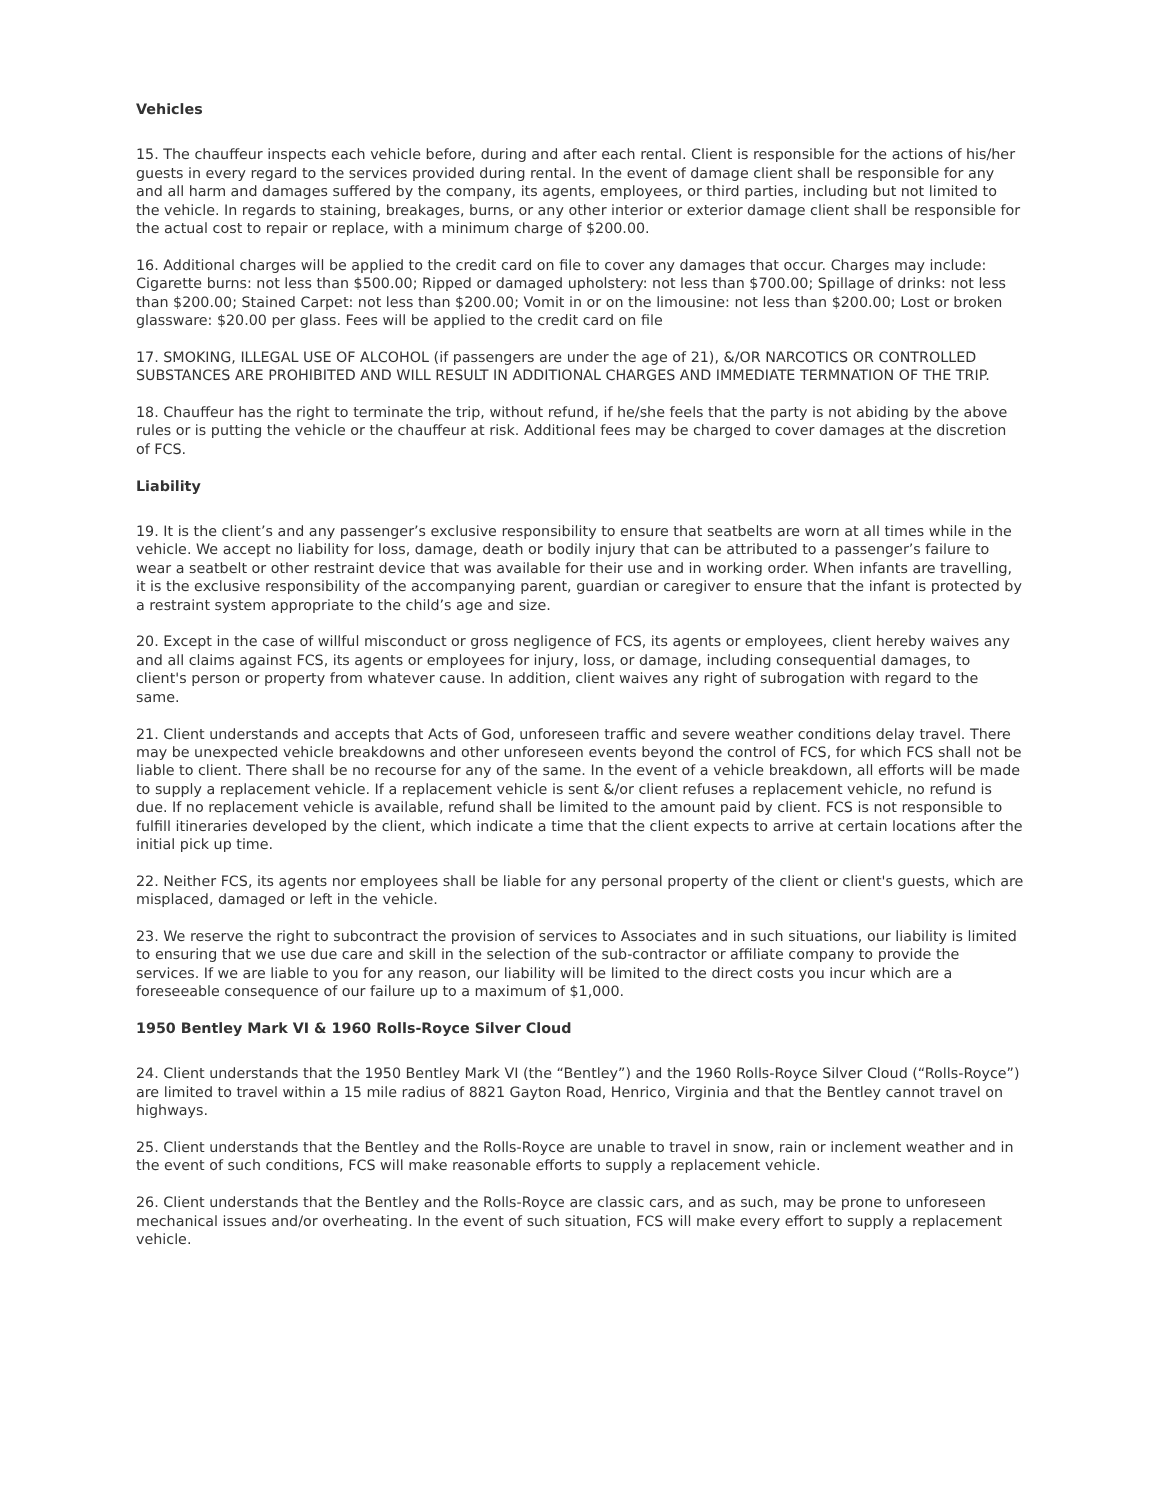Vehicles
15. The chauffeur inspects each vehicle before, during and after each rental. Client is responsible for the actions of his/her guests in every regard to the services provided during rental. In the event of damage client shall be responsible for any and all harm and damages suffered by the company, its agents, employees, or third parties, including but not limited to the vehicle. In regards to staining, breakages, burns, or any other interior or exterior damage client shall be responsible for the actual cost to repair or replace, with a minimum charge of $200.00.
16. Additional charges will be applied to the credit card on file to cover any damages that occur. Charges may include: Cigarette burns: not less than $500.00; Ripped or damaged upholstery: not less than $700.00; Spillage of drinks: not less than $200.00; Stained Carpet: not less than $200.00; Vomit in or on the limousine: not less than $200.00; Lost or broken glassware: $20.00 per glass. Fees will be applied to the credit card on file
17. SMOKING, ILLEGAL USE OF ALCOHOL (if passengers are under the age of 21), &/OR NARCOTICS OR CONTROLLED SUBSTANCES ARE PROHIBITED AND WILL RESULT IN ADDITIONAL CHARGES AND IMMEDIATE TERMNATION OF THE TRIP.
18. Chauffeur has the right to terminate the trip, without refund, if he/she feels that the party is not abiding by the above rules or is putting the vehicle or the chauffeur at risk. Additional fees may be charged to cover damages at the discretion of FCS.
Liability
19. It is the client’s and any passenger’s exclusive responsibility to ensure that seatbelts are worn at all times while in the vehicle. We accept no liability for loss, damage, death or bodily injury that can be attributed to a passenger’s failure to wear a seatbelt or other restraint device that was available for their use and in working order. When infants are travelling, it is the exclusive responsibility of the accompanying parent, guardian or caregiver to ensure that the infant is protected by a restraint system appropriate to the child’s age and size.
20. Except in the case of willful misconduct or gross negligence of FCS, its agents or employees, client hereby waives any and all claims against FCS, its agents or employees for injury, loss, or damage, including consequential damages, to client's person or property from whatever cause. In addition, client waives any right of subrogation with regard to the same.
21. Client understands and accepts that Acts of God, unforeseen traffic and severe weather conditions delay travel. There may be unexpected vehicle breakdowns and other unforeseen events beyond the control of FCS, for which FCS shall not be liable to client. There shall be no recourse for any of the same. In the event of a vehicle breakdown, all efforts will be made to supply a replacement vehicle. If a replacement vehicle is sent &/or client refuses a replacement vehicle, no refund is due. If no replacement vehicle is available, refund shall be limited to the amount paid by client. FCS is not responsible to fulfill itineraries developed by the client, which indicate a time that the client expects to arrive at certain locations after the initial pick up time.
22. Neither FCS, its agents nor employees shall be liable for any personal property of the client or client's guests, which are misplaced, damaged or left in the vehicle.
23. We reserve the right to subcontract the provision of services to Associates and in such situations, our liability is limited to ensuring that we use due care and skill in the selection of the sub-contractor or affiliate company to provide the services. If we are liable to you for any reason, our liability will be limited to the direct costs you incur which are a foreseeable consequence of our failure up to a maximum of $1,000.
1950 Bentley Mark VI & 1960 Rolls-Royce Silver Cloud
24. Client understands that the 1950 Bentley Mark VI (the “Bentley”) and the 1960 Rolls-Royce Silver Cloud (“Rolls-Royce”) are limited to travel within a 15 mile radius of 8821 Gayton Road, Henrico, Virginia and that the Bentley cannot travel on highways.
25. Client understands that the Bentley and the Rolls-Royce are unable to travel in snow, rain or inclement weather and in the event of such conditions, FCS will make reasonable efforts to supply a replacement vehicle.
26. Client understands that the Bentley and the Rolls-Royce are classic cars, and as such, may be prone to unforeseen mechanical issues and/or overheating. In the event of such situation, FCS will make every effort to supply a replacement vehicle.